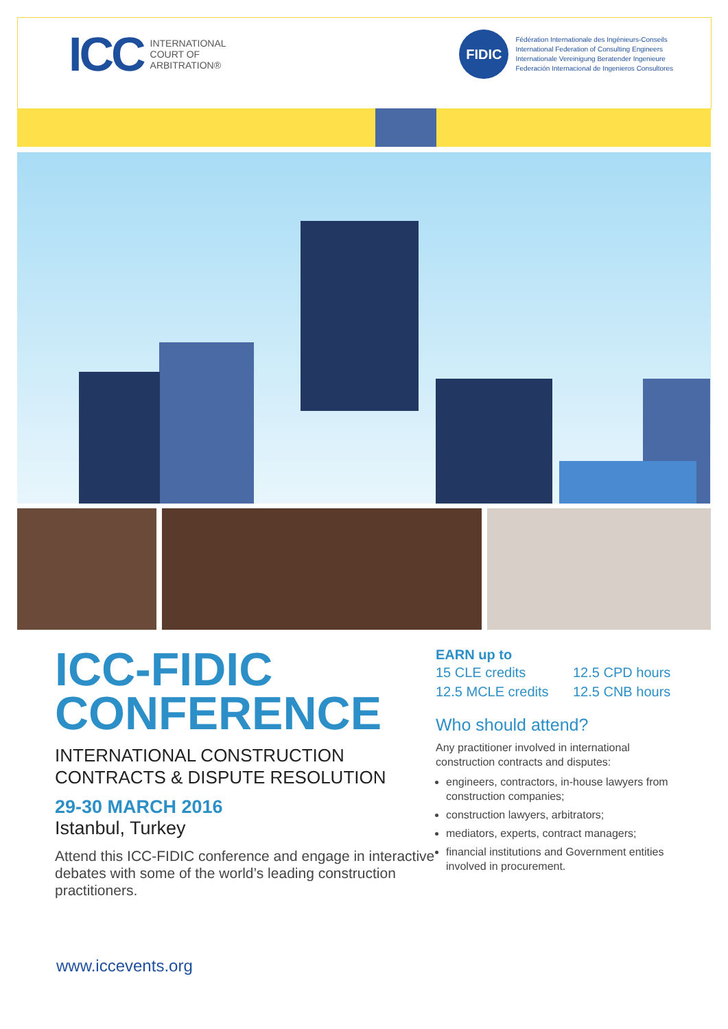ICC INTERNATIONAL
COURT OF
ARBITRATION®
FIDIC
Fédération Internationale des Ingénieurs-Conseils
International Federation of Consulting Engineers
Internationale Vereinigung Beratender Ingenieure
Federación Internacional de Ingenieros Consultores
ICC-FIDIC
CONFERENCE
INTERNATIONAL CONSTRUCTION
CONTRACTS & DISPUTE RESOLUTION
29-30 MARCH 2016
Istanbul, Turkey
Attend this ICC-FIDIC conference and engage in interactive debates with some of the world’s leading construction practitioners.
EARN up to
15 CLE credits 12.5 CPD hours 12.5 MCLE credits 12.5 CNB hours
Who should attend?
Any practitioner involved in international construction contracts and disputes:
engineers, contractors, in-house lawyers from construction companies;
construction lawyers, arbitrators;
mediators, experts, contract managers;
financial institutions and Government entities involved in procurement.
www.iccevents.org